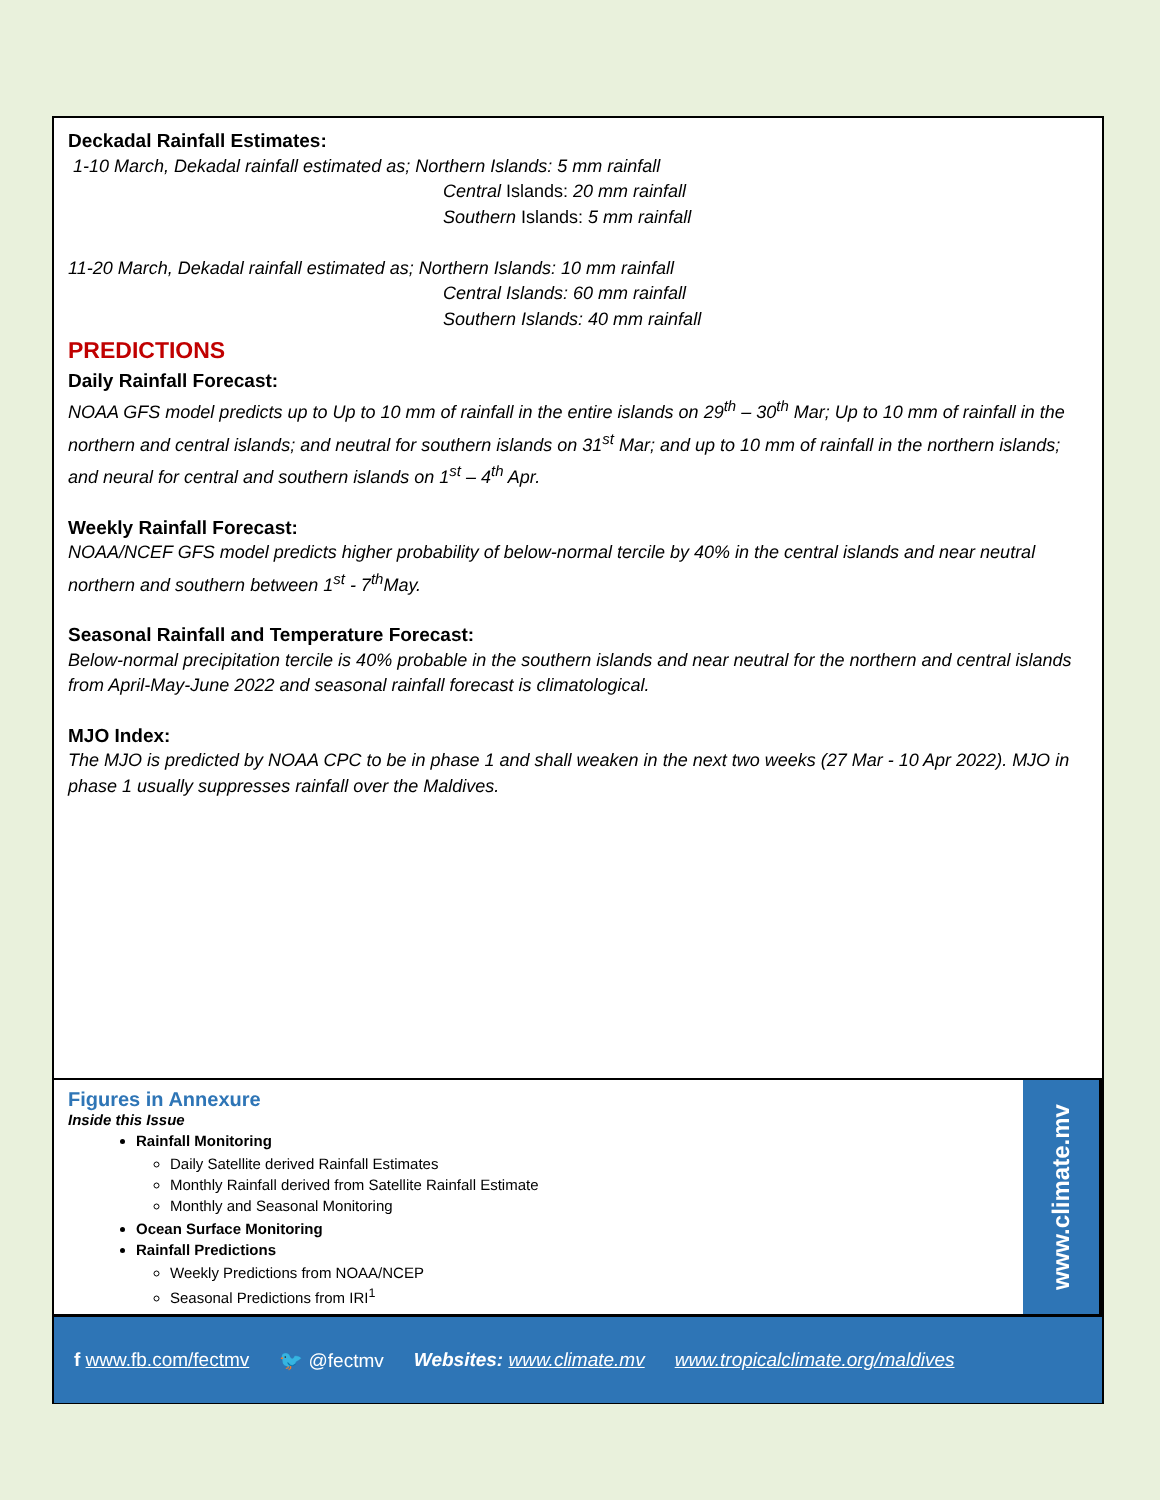Deckadal Rainfall Estimates:
1-10 March, Dekadal rainfall estimated as; Northern Islands: 5 mm rainfall
Central Islands: 20 mm rainfall
Southern Islands: 5 mm rainfall
11-20 March, Dekadal rainfall estimated as; Northern Islands: 10 mm rainfall
Central Islands: 60 mm rainfall
Southern Islands: 40 mm rainfall
PREDICTIONS
Daily Rainfall Forecast:
NOAA GFS model predicts up to Up to 10 mm of rainfall in the entire islands on 29<sup>th</sup> – 30<sup>th</sup> Mar; Up to 10 mm of rainfall in the northern and central islands; and neutral for southern islands on 31<sup>st</sup> Mar; and up to 10 mm of rainfall in the northern islands; and neural for central and southern islands on 1<sup>st</sup> – 4<sup>th</sup> Apr.
Weekly Rainfall Forecast:
NOAA/NCEF GFS model predicts higher probability of below-normal tercile by 40% in the central islands and near neutral northern and southern between 1<sup>st</sup> - 7<sup>th</sup>May.
Seasonal Rainfall and Temperature Forecast:
Below-normal precipitation tercile is 40% probable in the southern islands and near neutral for the northern and central islands from April-May-June 2022 and seasonal rainfall forecast is climatological.
MJO Index:
The MJO is predicted by NOAA CPC to be in phase 1 and shall weaken in the next two weeks (27 Mar - 10 Apr 2022). MJO in phase 1 usually suppresses rainfall over the Maldives.
Figures in Annexure
Inside this Issue
Rainfall Monitoring
Daily Satellite derived Rainfall Estimates
Monthly Rainfall derived from Satellite Rainfall Estimate
Monthly and Seasonal Monitoring
Ocean Surface Monitoring
Rainfall Predictions
Weekly Predictions from NOAA/NCEP
Seasonal Predictions from IRI<sup>1</sup>
www.climate.mv
f www.fb.com/fectmv 🐦 @fectmv Websites: www.climate.mv www.tropicalclimate.org/maldives